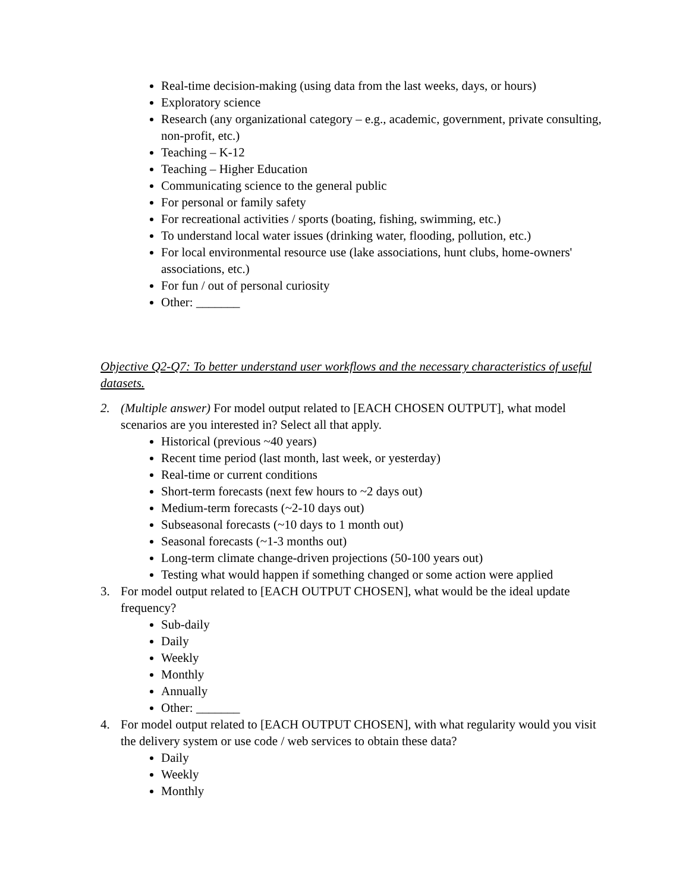Real-time decision-making (using data from the last weeks, days, or hours)
Exploratory science
Research (any organizational category – e.g., academic, government, private consulting, non-profit, etc.)
Teaching – K-12
Teaching – Higher Education
Communicating science to the general public
For personal or family safety
For recreational activities / sports (boating, fishing, swimming, etc.)
To understand local water issues (drinking water, flooding, pollution, etc.)
For local environmental resource use (lake associations, hunt clubs, home-owners' associations, etc.)
For fun / out of personal curiosity
Other: _______
Objective Q2-Q7: To better understand user workflows and the necessary characteristics of useful datasets.
2. (Multiple answer) For model output related to [EACH CHOSEN OUTPUT], what model scenarios are you interested in? Select all that apply.
Historical (previous ~40 years)
Recent time period (last month, last week, or yesterday)
Real-time or current conditions
Short-term forecasts (next few hours to ~2 days out)
Medium-term forecasts (~2-10 days out)
Subseasonal forecasts (~10 days to 1 month out)
Seasonal forecasts (~1-3 months out)
Long-term climate change-driven projections (50-100 years out)
Testing what would happen if something changed or some action were applied
3. For model output related to [EACH OUTPUT CHOSEN], what would be the ideal update frequency?
Sub-daily
Daily
Weekly
Monthly
Annually
Other: _______
4. For model output related to [EACH OUTPUT CHOSEN], with what regularity would you visit the delivery system or use code / web services to obtain these data?
Daily
Weekly
Monthly